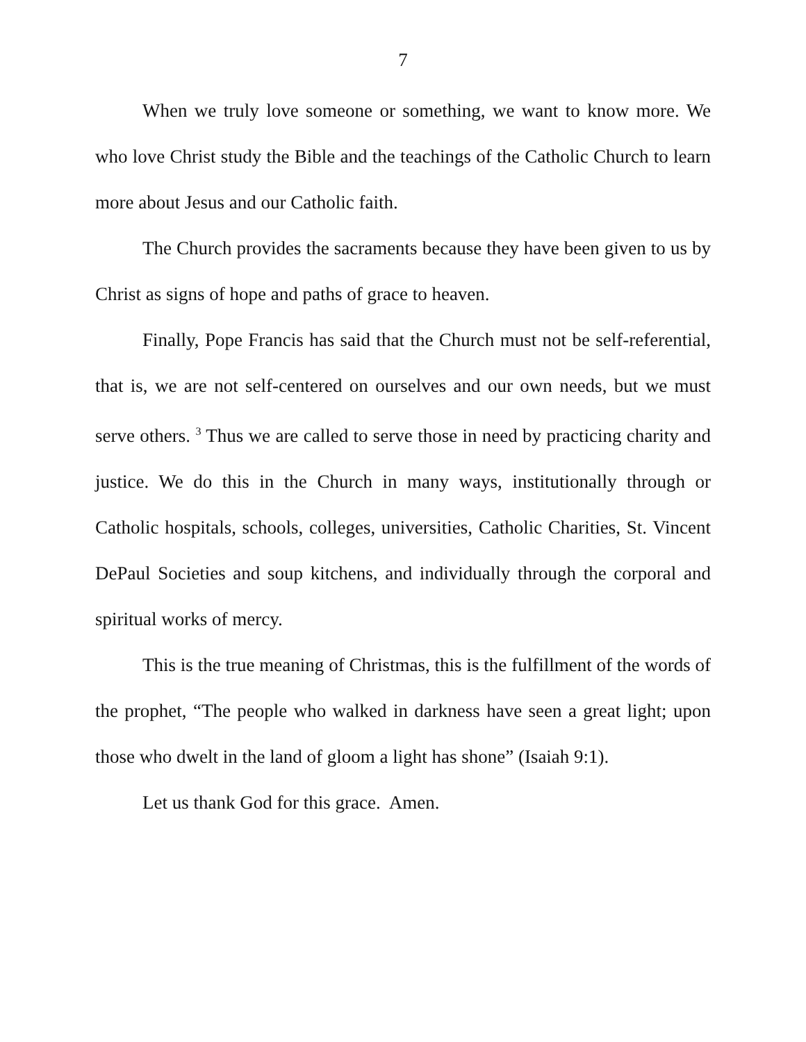7
When we truly love someone or something, we want to know more. We who love Christ study the Bible and the teachings of the Catholic Church to learn more about Jesus and our Catholic faith.
The Church provides the sacraments because they have been given to us by Christ as signs of hope and paths of grace to heaven.
Finally, Pope Francis has said that the Church must not be self-referential, that is, we are not self-centered on ourselves and our own needs, but we must serve others. <sup>3</sup> Thus we are called to serve those in need by practicing charity and justice. We do this in the Church in many ways, institutionally through or Catholic hospitals, schools, colleges, universities, Catholic Charities, St. Vincent DePaul Societies and soup kitchens, and individually through the corporal and spiritual works of mercy.
This is the true meaning of Christmas, this is the fulfillment of the words of the prophet, “The people who walked in darkness have seen a great light; upon those who dwelt in the land of gloom a light has shone” (Isaiah 9:1).
Let us thank God for this grace. Amen.